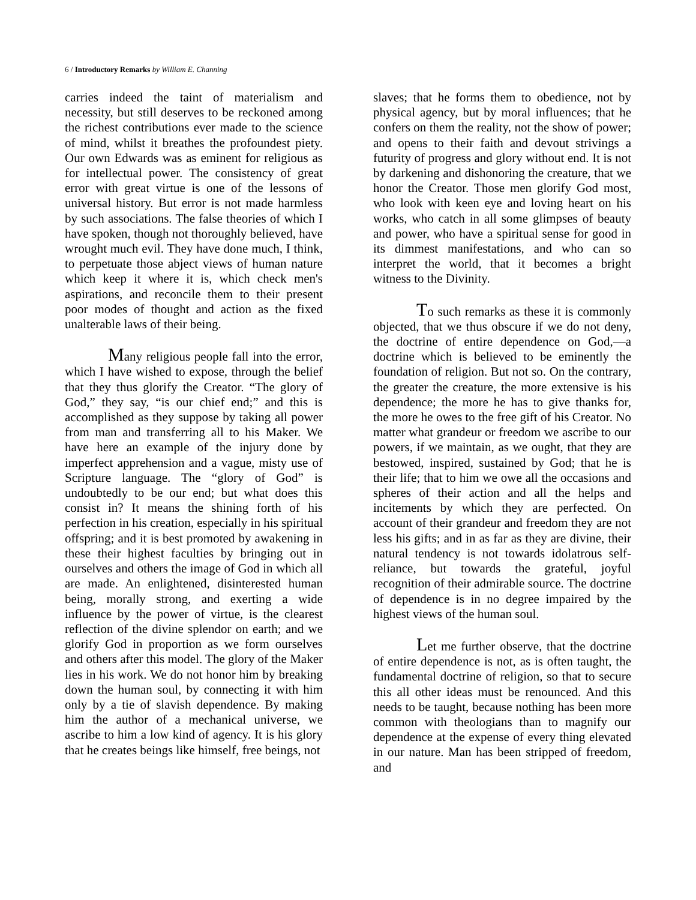6 / Introductory Remarks by William E. Channing
carries indeed the taint of materialism and necessity, but still deserves to be reckoned among the richest contributions ever made to the science of mind, whilst it breathes the profoundest piety. Our own Edwards was as eminent for religious as for intellectual power. The consistency of great error with great virtue is one of the lessons of universal history. But error is not made harmless by such associations. The false theories of which I have spoken, though not thoroughly believed, have wrought much evil. They have done much, I think, to perpetuate those abject views of human nature which keep it where it is, which check men's aspirations, and reconcile them to their present poor modes of thought and action as the fixed unalterable laws of their being.
Many religious people fall into the error, which I have wished to expose, through the belief that they thus glorify the Creator. “The glory of God,” they say, “is our chief end;” and this is accomplished as they suppose by taking all power from man and transferring all to his Maker. We have here an example of the injury done by imperfect apprehension and a vague, misty use of Scripture language. The “glory of God” is undoubtedly to be our end; but what does this consist in? It means the shining forth of his perfection in his creation, especially in his spiritual offspring; and it is best promoted by awakening in these their highest faculties by bringing out in ourselves and others the image of God in which all are made. An enlightened, disinterested human being, morally strong, and exerting a wide influence by the power of virtue, is the clearest reflection of the divine splendor on earth; and we glorify God in proportion as we form ourselves and others after this model. The glory of the Maker lies in his work. We do not honor him by breaking down the human soul, by connecting it with him only by a tie of slavish dependence. By making him the author of a mechanical universe, we ascribe to him a low kind of agency. It is his glory that he creates beings like himself, free beings, not
slaves; that he forms them to obedience, not by physical agency, but by moral influences; that he confers on them the reality, not the show of power; and opens to their faith and devout strivings a futurity of progress and glory without end. It is not by darkening and dishonoring the creature, that we honor the Creator. Those men glorify God most, who look with keen eye and loving heart on his works, who catch in all some glimpses of beauty and power, who have a spiritual sense for good in its dimmest manifestations, and who can so interpret the world, that it becomes a bright witness to the Divinity.
To such remarks as these it is commonly objected, that we thus obscure if we do not deny, the doctrine of entire dependence on God,—a doctrine which is believed to be eminently the foundation of religion. But not so. On the contrary, the greater the creature, the more extensive is his dependence; the more he has to give thanks for, the more he owes to the free gift of his Creator. No matter what grandeur or freedom we ascribe to our powers, if we maintain, as we ought, that they are bestowed, inspired, sustained by God; that he is their life; that to him we owe all the occasions and spheres of their action and all the helps and incitements by which they are perfected. On account of their grandeur and freedom they are not less his gifts; and in as far as they are divine, their natural tendency is not towards idolatrous self-reliance, but towards the grateful, joyful recognition of their admirable source. The doctrine of dependence is in no degree impaired by the highest views of the human soul.
Let me further observe, that the doctrine of entire dependence is not, as is often taught, the fundamental doctrine of religion, so that to secure this all other ideas must be renounced. And this needs to be taught, because nothing has been more common with theologians than to magnify our dependence at the expense of every thing elevated in our nature. Man has been stripped of freedom, and